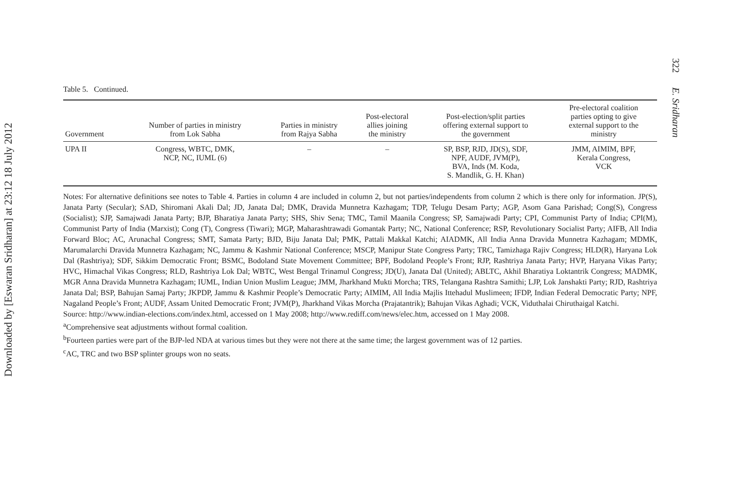Downloaded by [Eswaran Sridharan] at 23:12 18 July 2012
Table 5. Continued.
| Government | Number of parties in ministry from Lok Sabha | Parties in ministry from Rajya Sabha | Post-electoral allies joining the ministry | Post-election/split parties offering external support to the government | Pre-electoral coalition parties opting to give external support to the ministry |
| --- | --- | --- | --- | --- | --- |
| UPA II | Congress, WBTC, DMK, NCP, NC, IUML (6) | – | – | SP, BSP, RJD, JD(S), SDF, NPF, AUDF, JVM(P), BVA, Inds (M. Koda, S. Mandlik, G. H. Khan) | JMM, AIMIM, BPF, Kerala Congress, VCK |
Notes: For alternative definitions see notes to Table 4. Parties in column 4 are included in column 2, but not parties/independents from column 2 which is there only for information. JP(S), Janata Party (Secular); SAD, Shiromani Akali Dal; JD, Janata Dal; DMK, Dravida Munnetra Kazhagam; TDP, Telugu Desam Party; AGP, Asom Gana Parishad; Cong(S), Congress (Socialist); SJP, Samajwadi Janata Party; BJP, Bharatiya Janata Party; SHS, Shiv Sena; TMC, Tamil Maanila Congress; SP, Samajwadi Party; CPI, Communist Party of India; CPI(M), Communist Party of India (Marxist); Cong (T), Congress (Tiwari); MGP, Maharashtrawadi Gomantak Party; NC, National Conference; RSP, Revolutionary Socialist Party; AIFB, All India Forward Bloc; AC, Arunachal Congress; SMT, Samata Party; BJD, Biju Janata Dal; PMK, Pattali Makkal Katchi; AIADMK, All India Anna Dravida Munnetra Kazhagam; MDMK, Marumalarchi Dravida Munnetra Kazhagam; NC, Jammu & Kashmir National Conference; MSCP, Manipur State Congress Party; TRC, Tamizhaga Rajiv Congress; HLD(R), Haryana Lok Dal (Rashtriya); SDF, Sikkim Democratic Front; BSMC, Bodoland State Movement Committee; BPF, Bodoland People’s Front; RJP, Rashtriya Janata Party; HVP, Haryana Vikas Party; HVC, Himachal Vikas Congress; RLD, Rashtriya Lok Dal; WBTC, West Bengal Trinamul Congress; JD(U), Janata Dal (United); ABLTC, Akhil Bharatiya Loktantrik Congress; MADMK, MGR Anna Dravida Munnetra Kazhagam; IUML, Indian Union Muslim League; JMM, Jharkhand Mukti Morcha; TRS, Telangana Rashtra Samithi; LJP, Lok Janshakti Party; RJD, Rashtriya Janata Dal; BSP, Bahujan Samaj Party; JKPDP, Jammu & Kashmir People’s Democratic Party; AIMIM, All India Majlis Ittehadul Muslimeen; IFDP, Indian Federal Democratic Party; NPF, Nagaland People’s Front; AUDF, Assam United Democratic Front; JVM(P), Jharkhand Vikas Morcha (Prajatantrik); Bahujan Vikas Aghadi; VCK, Viduthalai Chiruthaigal Katchi.
Source: http://www.indian-elections.com/index.html, accessed on 1 May 2008; http://www.rediff.com/news/elec.htm, accessed on 1 May 2008.
<sup>a</sup> Comprehensive seat adjustments without formal coalition.
<sup>b</sup> Fourteen parties were part of the BJP-led NDA at various times but they were not there at the same time; the largest government was of 12 parties.
<sup>c</sup> AC, TRC and two BSP splinter groups won no seats.
322 E. Sridharan